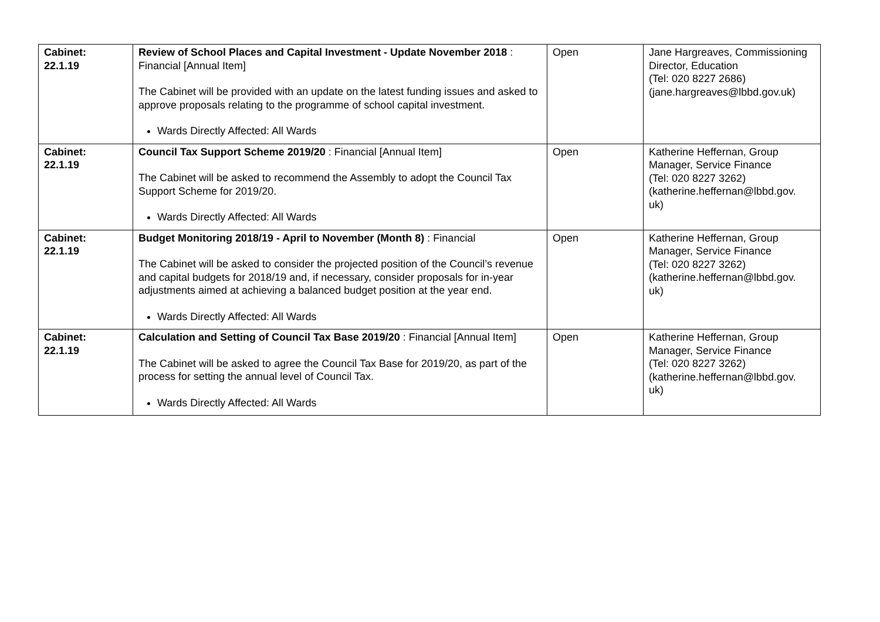| Cabinet: 22.1.19 | Review of School Places and Capital Investment - Update November 2018 : Financial [Annual Item] The Cabinet will be provided with an update on the latest funding issues and asked to approve proposals relating to the programme of school capital investment. Wards Directly Affected: All Wards | Open | Jane Hargreaves, Commissioning Director, Education (Tel: 020 8227 2686) (jane.hargreaves@lbbd.gov.uk) |
| Cabinet: 22.1.19 | Council Tax Support Scheme 2019/20 : Financial [Annual Item] The Cabinet will be asked to recommend the Assembly to adopt the Council Tax Support Scheme for 2019/20. Wards Directly Affected: All Wards | Open | Katherine Heffernan, Group Manager, Service Finance (Tel: 020 8227 3262) (katherine.heffernan@lbbd.gov. uk) |
| Cabinet: 22.1.19 | Budget Monitoring 2018/19 - April to November (Month 8) : Financial The Cabinet will be asked to consider the projected position of the Council’s revenue and capital budgets for 2018/19 and, if necessary, consider proposals for in-year adjustments aimed at achieving a balanced budget position at the year end. Wards Directly Affected: All Wards | Open | Katherine Heffernan, Group Manager, Service Finance (Tel: 020 8227 3262) (katherine.heffernan@lbbd.gov. uk) |
| Cabinet: 22.1.19 | Calculation and Setting of Council Tax Base 2019/20 : Financial [Annual Item] The Cabinet will be asked to agree the Council Tax Base for 2019/20, as part of the process for setting the annual level of Council Tax. Wards Directly Affected: All Wards | Open | Katherine Heffernan, Group Manager, Service Finance (Tel: 020 8227 3262) (katherine.heffernan@lbbd.gov. uk) |